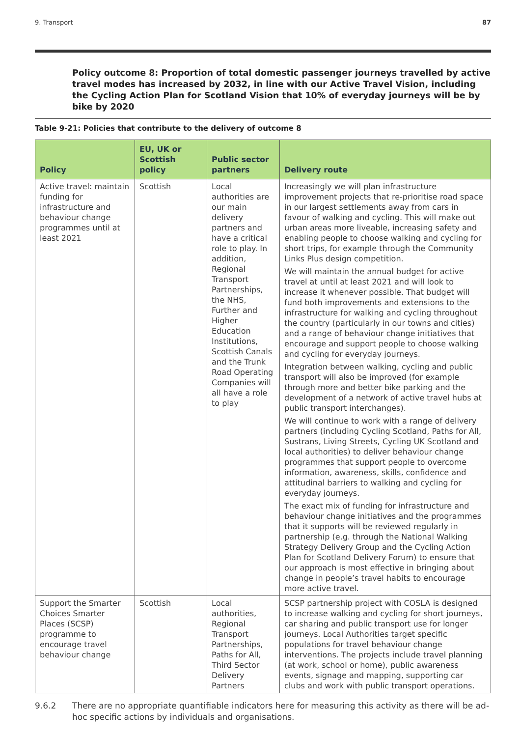9. Transport 87
Policy outcome 8: Proportion of total domestic passenger journeys travelled by active travel modes has increased by 2032, in line with our Active Travel Vision, including the Cycling Action Plan for Scotland Vision that 10% of everyday journeys will be by bike by 2020
Table 9-21: Policies that contribute to the delivery of outcome 8
| Policy | EU, UK or Scottish policy | Public sector partners | Delivery route |
| --- | --- | --- | --- |
| Active travel: maintain funding for infrastructure and behaviour change programmes until at least 2021 | Scottish | Local authorities are our main delivery partners and have a critical role to play. In addition, Regional Transport Partnerships, the NHS, Further and Higher Education Institutions, Scottish Canals and the Trunk Road Operating Companies will all have a role to play | Increasingly we will plan infrastructure improvement projects that re-prioritise road space in our largest settlements away from cars in favour of walking and cycling. This will make out urban areas more liveable, increasing safety and enabling people to choose walking and cycling for short trips, for example through the Community Links Plus design competition. We will maintain the annual budget for active travel at until at least 2021 and will look to increase it whenever possible. That budget will fund both improvements and extensions to the infrastructure for walking and cycling throughout the country (particularly in our towns and cities) and a range of behaviour change initiatives that encourage and support people to choose walking and cycling for everyday journeys. Integration between walking, cycling and public transport will also be improved (for example through more and better bike parking and the development of a network of active travel hubs at public transport interchanges). We will continue to work with a range of delivery partners (including Cycling Scotland, Paths for All, Sustrans, Living Streets, Cycling UK Scotland and local authorities) to deliver behaviour change programmes that support people to overcome information, awareness, skills, confidence and attitudinal barriers to walking and cycling for everyday journeys. The exact mix of funding for infrastructure and behaviour change initiatives and the programmes that it supports will be reviewed regularly in partnership (e.g. through the National Walking Strategy Delivery Group and the Cycling Action Plan for Scotland Delivery Forum) to ensure that our approach is most effective in bringing about change in people’s travel habits to encourage more active travel. |
| Support the Smarter Choices Smarter Places (SCSP) programme to encourage travel behaviour change | Scottish | Local authorities, Regional Transport Partnerships, Paths for All, Third Sector Delivery Partners | SCSP partnership project with COSLA is designed to increase walking and cycling for short journeys, car sharing and public transport use for longer journeys. Local Authorities target specific populations for travel behaviour change interventions. The projects include travel planning (at work, school or home), public awareness events, signage and mapping, supporting car clubs and work with public transport operations. |
9.6.2 There are no appropriate quantifiable indicators here for measuring this activity as there will be ad-hoc specific actions by individuals and organisations.